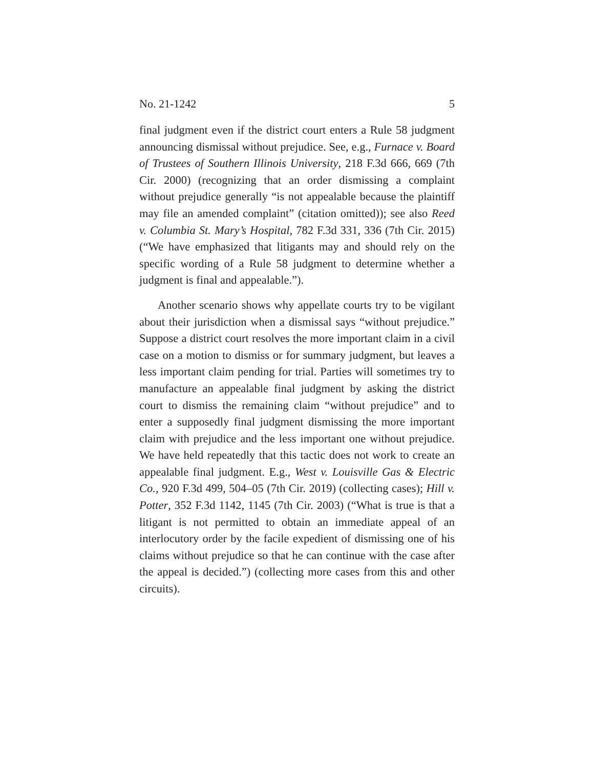No. 21-1242 5
final judgment even if the district court enters a Rule 58 judgment announcing dismissal without prejudice. See, e.g., Furnace v. Board of Trustees of Southern Illinois University, 218 F.3d 666, 669 (7th Cir. 2000) (recognizing that an order dismissing a complaint without prejudice generally “is not appealable because the plaintiff may file an amended complaint” (citation omitted)); see also Reed v. Columbia St. Mary’s Hospital, 782 F.3d 331, 336 (7th Cir. 2015) (“We have emphasized that litigants may and should rely on the specific wording of a Rule 58 judgment to determine whether a judgment is final and appealable.”).
Another scenario shows why appellate courts try to be vigilant about their jurisdiction when a dismissal says “without prejudice.” Suppose a district court resolves the more important claim in a civil case on a motion to dismiss or for summary judgment, but leaves a less important claim pending for trial. Parties will sometimes try to manufacture an appealable final judgment by asking the district court to dismiss the remaining claim “without prejudice” and to enter a supposedly final judgment dismissing the more important claim with prejudice and the less important one without prejudice. We have held repeatedly that this tactic does not work to create an appealable final judgment. E.g., West v. Louisville Gas & Electric Co., 920 F.3d 499, 504–05 (7th Cir. 2019) (collecting cases); Hill v. Potter, 352 F.3d 1142, 1145 (7th Cir. 2003) (“What is true is that a litigant is not permitted to obtain an immediate appeal of an interlocutory order by the facile expedient of dismissing one of his claims without prejudice so that he can continue with the case after the appeal is decided.”) (collecting more cases from this and other circuits).